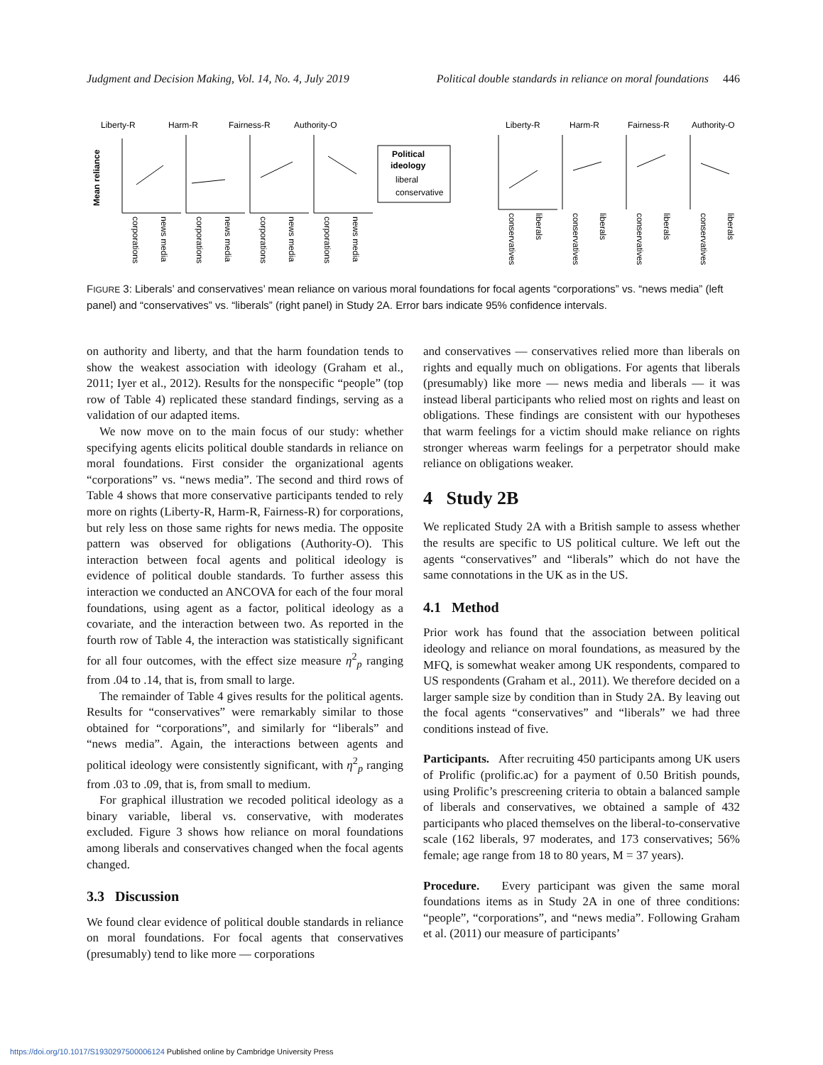Judgment and Decision Making, Vol. 14, No. 4, July 2019 Political double standards in reliance on moral foundations 446
Liberty-R
Harm-R
Fairness-R
Authority-O
Mean reliance
Political
ideology
liberal
conservative
Liberty-R
Harm-R
Fairness-R
Authority-O
corporations
news media
corporations
news media
corporations
news media
corporations
news media
conservatives
liberals
conservatives
liberals
conservatives
liberals
conservatives
liberals
FIGURE 3: Liberals’ and conservatives’ mean reliance on various moral foundations for focal agents “corporations” vs. “news media” (left panel) and “conservatives” vs. “liberals” (right panel) in Study 2A. Error bars indicate 95% confidence intervals.
on authority and liberty, and that the harm foundation tends to show the weakest association with ideology (Graham et al., 2011; Iyer et al., 2012). Results for the nonspecific “people” (top row of Table 4) replicated these standard findings, serving as a validation of our adapted items.
We now move on to the main focus of our study: whether specifying agents elicits political double standards in reliance on moral foundations. First consider the organizational agents “corporations” vs. “news media”. The second and third rows of Table 4 shows that more conservative participants tended to rely more on rights (Liberty-R, Harm-R, Fairness-R) for corporations, but rely less on those same rights for news media. The opposite pattern was observed for obligations (Authority-O). This interaction between focal agents and political ideology is evidence of political double standards. To further assess this interaction we conducted an ANCOVA for each of the four moral foundations, using agent as a factor, political ideology as a covariate, and the interaction between two. As reported in the fourth row of Table 4, the interaction was statistically significant for all four outcomes, with the effect size measure η<sup>2</sup><sub>p</sub> ranging from .04 to .14, that is, from small to large.
The remainder of Table 4 gives results for the political agents. Results for “conservatives” were remarkably similar to those obtained for “corporations”, and similarly for “liberals” and “news media”. Again, the interactions between agents and political ideology were consistently significant, with η<sup>2</sup><sub>p</sub> ranging from .03 to .09, that is, from small to medium.
For graphical illustration we recoded political ideology as a binary variable, liberal vs. conservative, with moderates excluded. Figure 3 shows how reliance on moral foundations among liberals and conservatives changed when the focal agents changed.
3.3 Discussion
We found clear evidence of political double standards in reliance on moral foundations. For focal agents that conservatives (presumably) tend to like more — corporations
and conservatives — conservatives relied more than liberals on rights and equally much on obligations. For agents that liberals (presumably) like more — news media and liberals — it was instead liberal participants who relied most on rights and least on obligations. These findings are consistent with our hypotheses that warm feelings for a victim should make reliance on rights stronger whereas warm feelings for a perpetrator should make reliance on obligations weaker.
4 Study 2B
We replicated Study 2A with a British sample to assess whether the results are specific to US political culture. We left out the agents “conservatives” and “liberals” which do not have the same connotations in the UK as in the US.
4.1 Method
Prior work has found that the association between political ideology and reliance on moral foundations, as measured by the MFQ, is somewhat weaker among UK respondents, compared to US respondents (Graham et al., 2011). We therefore decided on a larger sample size by condition than in Study 2A. By leaving out the focal agents “conservatives” and “liberals” we had three conditions instead of five.
Participants. After recruiting 450 participants among UK users of Prolific (prolific.ac) for a payment of 0.50 British pounds, using Prolific’s prescreening criteria to obtain a balanced sample of liberals and conservatives, we obtained a sample of 432 participants who placed themselves on the liberal-to-conservative scale (162 liberals, 97 moderates, and 173 conservatives; 56% female; age range from 18 to 80 years, M = 37 years).
Procedure. Every participant was given the same moral foundations items as in Study 2A in one of three conditions: “people”, “corporations”, and “news media”. Following Graham et al. (2011) our measure of participants’
https://doi.org/10.1017/S1930297500006124 Published online by Cambridge University Press